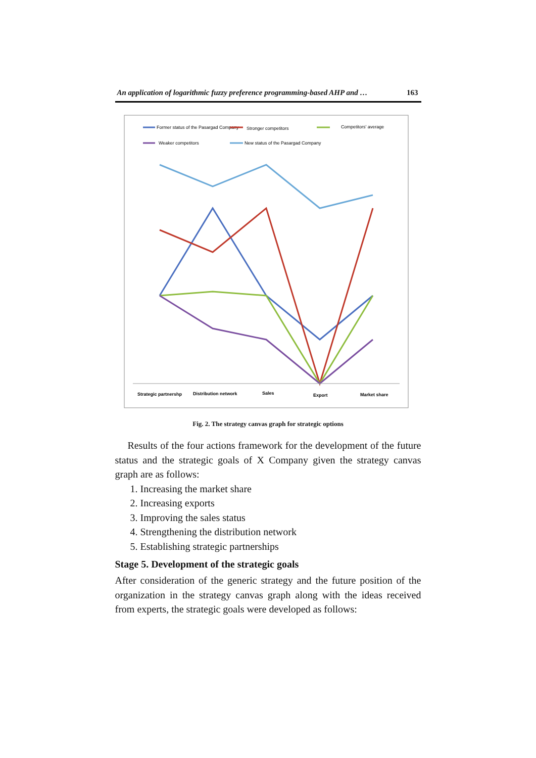An application of logarithmic fuzzy preference programming-based AHP and … 163
Former status of the Pasargad Company
Stronger competitors
Competitors' average
Weaker competitors
New status of the Pasargad Company
Strategic partnershp
Distribution network
Sales
Export
Market share
Fig. 2. The strategy canvas graph for strategic options
Results of the four actions framework for the development of the future status and the strategic goals of X Company given the strategy canvas graph are as follows:
1. Increasing the market share
2. Increasing exports
3. Improving the sales status
4. Strengthening the distribution network
5. Establishing strategic partnerships
Stage 5. Development of the strategic goals
After consideration of the generic strategy and the future position of the organization in the strategy canvas graph along with the ideas received from experts, the strategic goals were developed as follows: